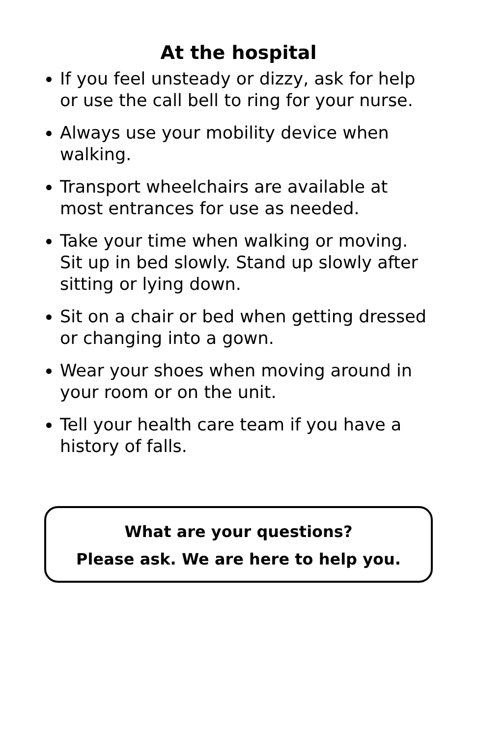At the hospital
If you feel unsteady or dizzy, ask for help or use the call bell to ring for your nurse.
Always use your mobility device when walking.
Transport wheelchairs are available at most entrances for use as needed.
Take your time when walking or moving. Sit up in bed slowly. Stand up slowly after sitting or lying down.
Sit on a chair or bed when getting dressed or changing into a gown.
Wear your shoes when moving around in your room or on the unit.
Tell your health care team if you have a history of falls.
What are your questions?
Please ask. We are here to help you.